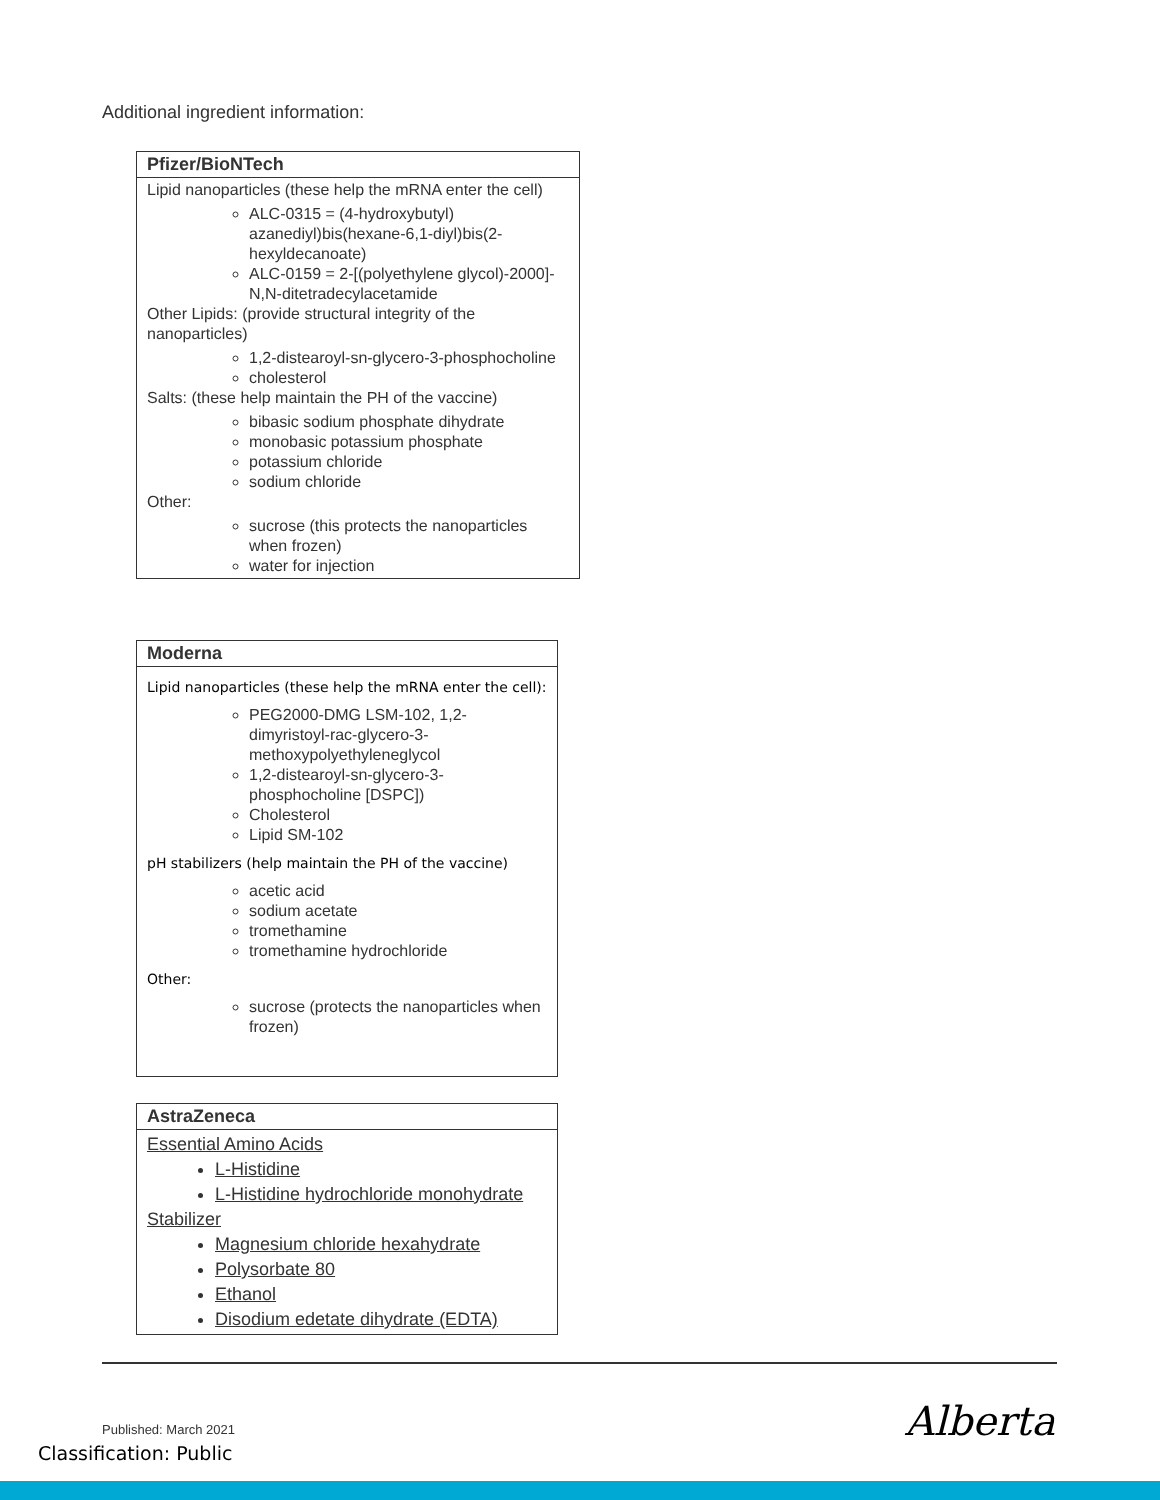Additional ingredient information:
| Pfizer/BioNTech |
| --- |
| Lipid nanoparticles (these help the mRNA enter the cell) ALC-0315 = (4-hydroxybutyl) azanediyl)bis(hexane-6,1-diyl)bis(2-hexyldecanoate) ALC-0159 = 2-[(polyethylene glycol)-2000]-N,N-ditetradecylacetamide Other Lipids: (provide structural integrity of the nanoparticles) 1,2-distearoyl-sn-glycero-3-phosphocholine cholesterol Salts: (these help maintain the PH of the vaccine) bibasic sodium phosphate dihydrate monobasic potassium phosphate potassium chloride sodium chloride Other: sucrose (this protects the nanoparticles when frozen) water for injection |
| Moderna |
| --- |
| Lipid nanoparticles (these help the mRNA enter the cell): PEG2000-DMG LSM-102, 1,2-dimyristoyl-rac-glycero-3-methoxypolyethyleneglycol 1,2-distearoyl-sn-glycero-3-phosphocholine [DSPC]) Cholesterol Lipid SM-102 pH stabilizers (help maintain the PH of the vaccine) acetic acid sodium acetate tromethamine tromethamine hydrochloride Other: sucrose (protects the nanoparticles when frozen) |
| AstraZeneca |
| --- |
| Essential Amino Acids L-Histidine L-Histidine hydrochloride monohydrate Stabilizer Magnesium chloride hexahydrate Polysorbate 80 Ethanol Disodium edetate dihydrate (EDTA) |
Published: March 2021 Alberta
Classification: Public